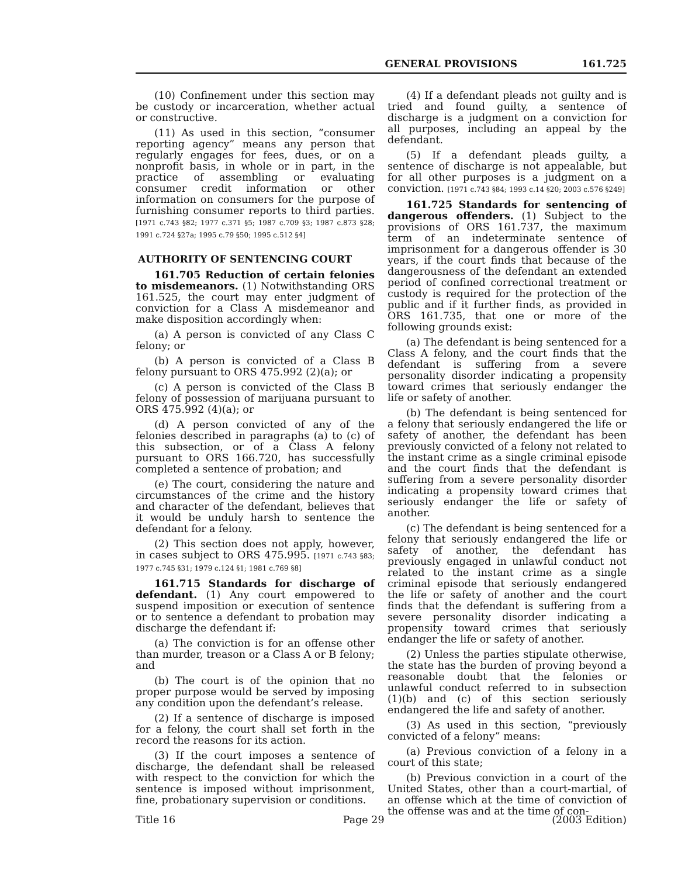GENERAL PROVISIONS 161.725
(10) Confinement under this section may be custody or incarceration, whether actual or constructive.
(11) As used in this section, “consumer reporting agency” means any person that regularly engages for fees, dues, or on a nonprofit basis, in whole or in part, in the practice of assembling or evaluating consumer credit information or other information on consumers for the purpose of furnishing consumer reports to third parties. [1971 c.743 §82; 1977 c.371 §5; 1987 c.709 §3; 1987 c.873 §28; 1991 c.724 §27a; 1995 c.79 §50; 1995 c.512 §4]
AUTHORITY OF SENTENCING COURT
161.705 Reduction of certain felonies to misdemeanors. (1) Notwithstanding ORS 161.525, the court may enter judgment of conviction for a Class A misdemeanor and make disposition accordingly when:
(a) A person is convicted of any Class C felony; or
(b) A person is convicted of a Class B felony pursuant to ORS 475.992 (2)(a); or
(c) A person is convicted of the Class B felony of possession of marijuana pursuant to ORS 475.992 (4)(a); or
(d) A person convicted of any of the felonies described in paragraphs (a) to (c) of this subsection, or of a Class A felony pursuant to ORS 166.720, has successfully completed a sentence of probation; and
(e) The court, considering the nature and circumstances of the crime and the history and character of the defendant, believes that it would be unduly harsh to sentence the defendant for a felony.
(2) This section does not apply, however, in cases subject to ORS 475.995. [1971 c.743 §83; 1977 c.745 §31; 1979 c.124 §1; 1981 c.769 §8]
161.715 Standards for discharge of defendant. (1) Any court empowered to suspend imposition or execution of sentence or to sentence a defendant to probation may discharge the defendant if:
(a) The conviction is for an offense other than murder, treason or a Class A or B felony; and
(b) The court is of the opinion that no proper purpose would be served by imposing any condition upon the defendant’s release.
(2) If a sentence of discharge is imposed for a felony, the court shall set forth in the record the reasons for its action.
(3) If the court imposes a sentence of discharge, the defendant shall be released with respect to the conviction for which the sentence is imposed without imprisonment, fine, probationary supervision or conditions.
(4) If a defendant pleads not guilty and is tried and found guilty, a sentence of discharge is a judgment on a conviction for all purposes, including an appeal by the defendant.
(5) If a defendant pleads guilty, a sentence of discharge is not appealable, but for all other purposes is a judgment on a conviction. [1971 c.743 §84; 1993 c.14 §20; 2003 c.576 §249]
161.725 Standards for sentencing of dangerous offenders. (1) Subject to the provisions of ORS 161.737, the maximum term of an indeterminate sentence of imprisonment for a dangerous offender is 30 years, if the court finds that because of the dangerousness of the defendant an extended period of confined correctional treatment or custody is required for the protection of the public and if it further finds, as provided in ORS 161.735, that one or more of the following grounds exist:
(a) The defendant is being sentenced for a Class A felony, and the court finds that the defendant is suffering from a severe personality disorder indicating a propensity toward crimes that seriously endanger the life or safety of another.
(b) The defendant is being sentenced for a felony that seriously endangered the life or safety of another, the defendant has been previously convicted of a felony not related to the instant crime as a single criminal episode and the court finds that the defendant is suffering from a severe personality disorder indicating a propensity toward crimes that seriously endanger the life or safety of another.
(c) The defendant is being sentenced for a felony that seriously endangered the life or safety of another, the defendant has previously engaged in unlawful conduct not related to the instant crime as a single criminal episode that seriously endangered the life or safety of another and the court finds that the defendant is suffering from a severe personality disorder indicating a propensity toward crimes that seriously endanger the life or safety of another.
(2) Unless the parties stipulate otherwise, the state has the burden of proving beyond a reasonable doubt that the felonies or unlawful conduct referred to in subsection (1)(b) and (c) of this section seriously endangered the life and safety of another.
(3) As used in this section, “previously convicted of a felony” means:
(a) Previous conviction of a felony in a court of this state;
(b) Previous conviction in a court of the United States, other than a court-martial, of an offense which at the time of conviction of the offense was and at the time of con-
Title 16 Page 29 (2003 Edition)